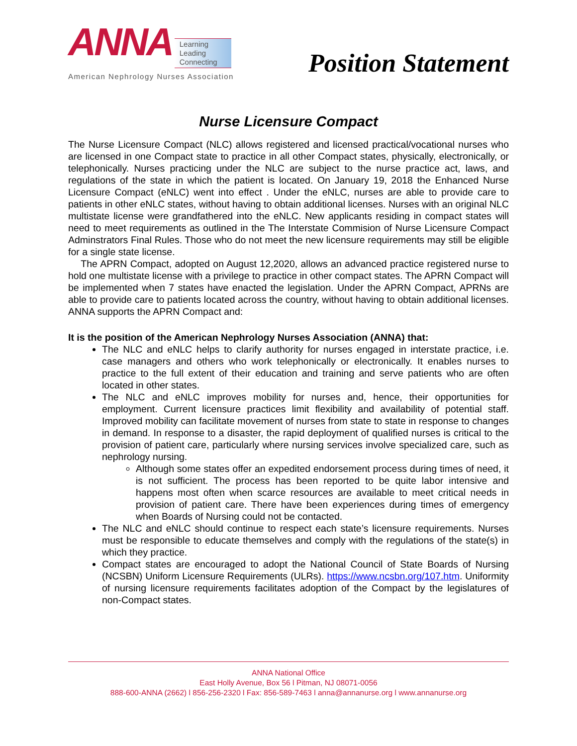ANNA Learning
Leading
Connecting
American Nephrology Nurses Association
Position Statement
Nurse Licensure Compact
The Nurse Licensure Compact (NLC) allows registered and licensed practical/vocational nurses who are licensed in one Compact state to practice in all other Compact states, physically, electronically, or telephonically. Nurses practicing under the NLC are subject to the nurse practice act, laws, and regulations of the state in which the patient is located. On January 19, 2018 the Enhanced Nurse Licensure Compact (eNLC) went into effect . Under the eNLC, nurses are able to provide care to patients in other eNLC states, without having to obtain additional licenses. Nurses with an original NLC multistate license were grandfathered into the eNLC. New applicants residing in compact states will need to meet requirements as outlined in the The Interstate Commision of Nurse Licensure Compact Adminstrators Final Rules. Those who do not meet the new licensure requirements may still be eligible for a single state license.
The APRN Compact, adopted on August 12,2020, allows an advanced practice registered nurse to hold one multistate license with a privilege to practice in other compact states. The APRN Compact will be implemented when 7 states have enacted the legislation. Under the APRN Compact, APRNs are able to provide care to patients located across the country, without having to obtain additional licenses. ANNA supports the APRN Compact and:
It is the position of the American Nephrology Nurses Association (ANNA) that:
The NLC and eNLC helps to clarify authority for nurses engaged in interstate practice, i.e. case managers and others who work telephonically or electronically. It enables nurses to practice to the full extent of their education and training and serve patients who are often located in other states.
The NLC and eNLC improves mobility for nurses and, hence, their opportunities for employment. Current licensure practices limit flexibility and availability of potential staff. Improved mobility can facilitate movement of nurses from state to state in response to changes in demand. In response to a disaster, the rapid deployment of qualified nurses is critical to the provision of patient care, particularly where nursing services involve specialized care, such as nephrology nursing.
Although some states offer an expedited endorsement process during times of need, it is not sufficient. The process has been reported to be quite labor intensive and happens most often when scarce resources are available to meet critical needs in provision of patient care. There have been experiences during times of emergency when Boards of Nursing could not be contacted.
The NLC and eNLC should continue to respect each state’s licensure requirements. Nurses must be responsible to educate themselves and comply with the regulations of the state(s) in which they practice.
Compact states are encouraged to adopt the National Council of State Boards of Nursing (NCSBN) Uniform Licensure Requirements (ULRs). https://www.ncsbn.org/107.htm. Uniformity of nursing licensure requirements facilitates adoption of the Compact by the legislatures of non-Compact states.
ANNA National Office
East Holly Avenue, Box 56 l Pitman, NJ 08071-0056
888-600-ANNA (2662) l 856-256-2320 l Fax: 856-589-7463 l anna@annanurse.org l www.annanurse.org